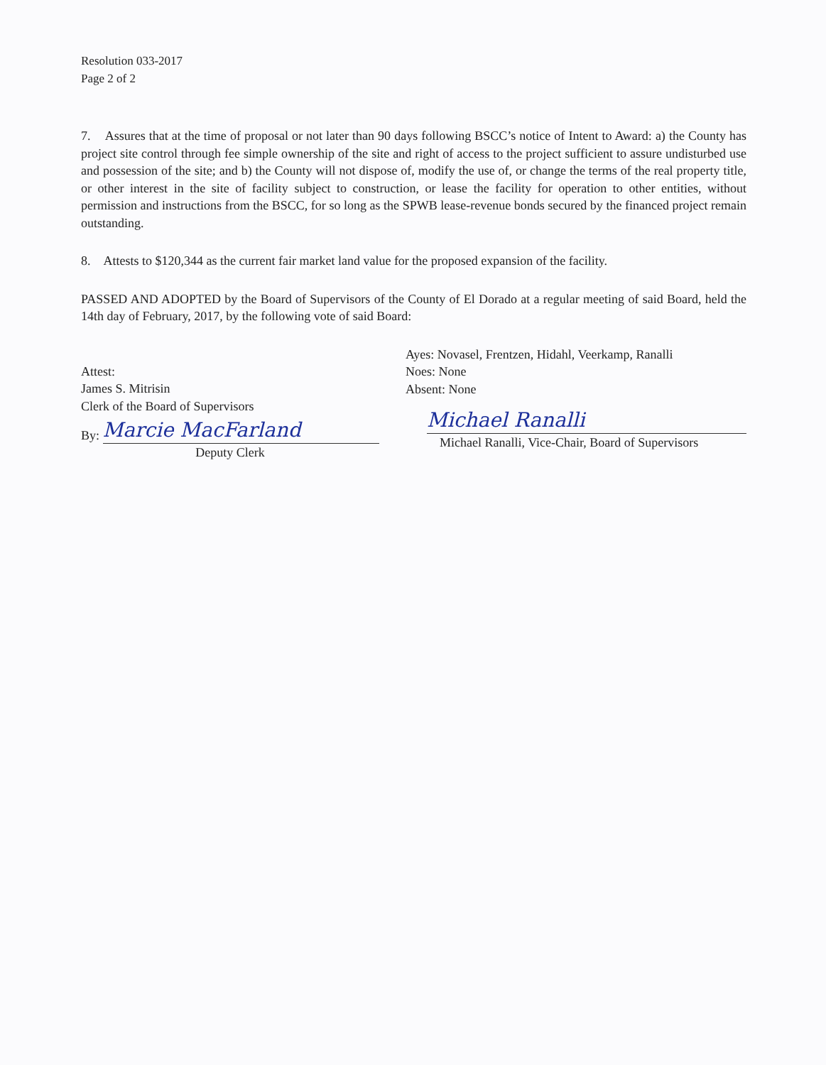Resolution 033-2017
Page 2 of 2
7. Assures that at the time of proposal or not later than 90 days following BSCC’s notice of Intent to Award: a) the County has project site control through fee simple ownership of the site and right of access to the project sufficient to assure undisturbed use and possession of the site; and b) the County will not dispose of, modify the use of, or change the terms of the real property title, or other interest in the site of facility subject to construction, or lease the facility for operation to other entities, without permission and instructions from the BSCC, for so long as the SPWB lease-revenue bonds secured by the financed project remain outstanding.
8. Attests to $120,344 as the current fair market land value for the proposed expansion of the facility.
PASSED AND ADOPTED by the Board of Supervisors of the County of El Dorado at a regular meeting of said Board, held the 14th day of February, 2017, by the following vote of said Board:
Attest:
James S. Mitrisin
Clerk of the Board of Supervisors
By:
Marcie MacFarland
Deputy Clerk
Ayes: Novasel, Frentzen, Hidahl, Veerkamp, Ranalli
Noes: None
Absent: None
Michael Ranalli
Michael Ranalli, Vice-Chair, Board of Supervisors